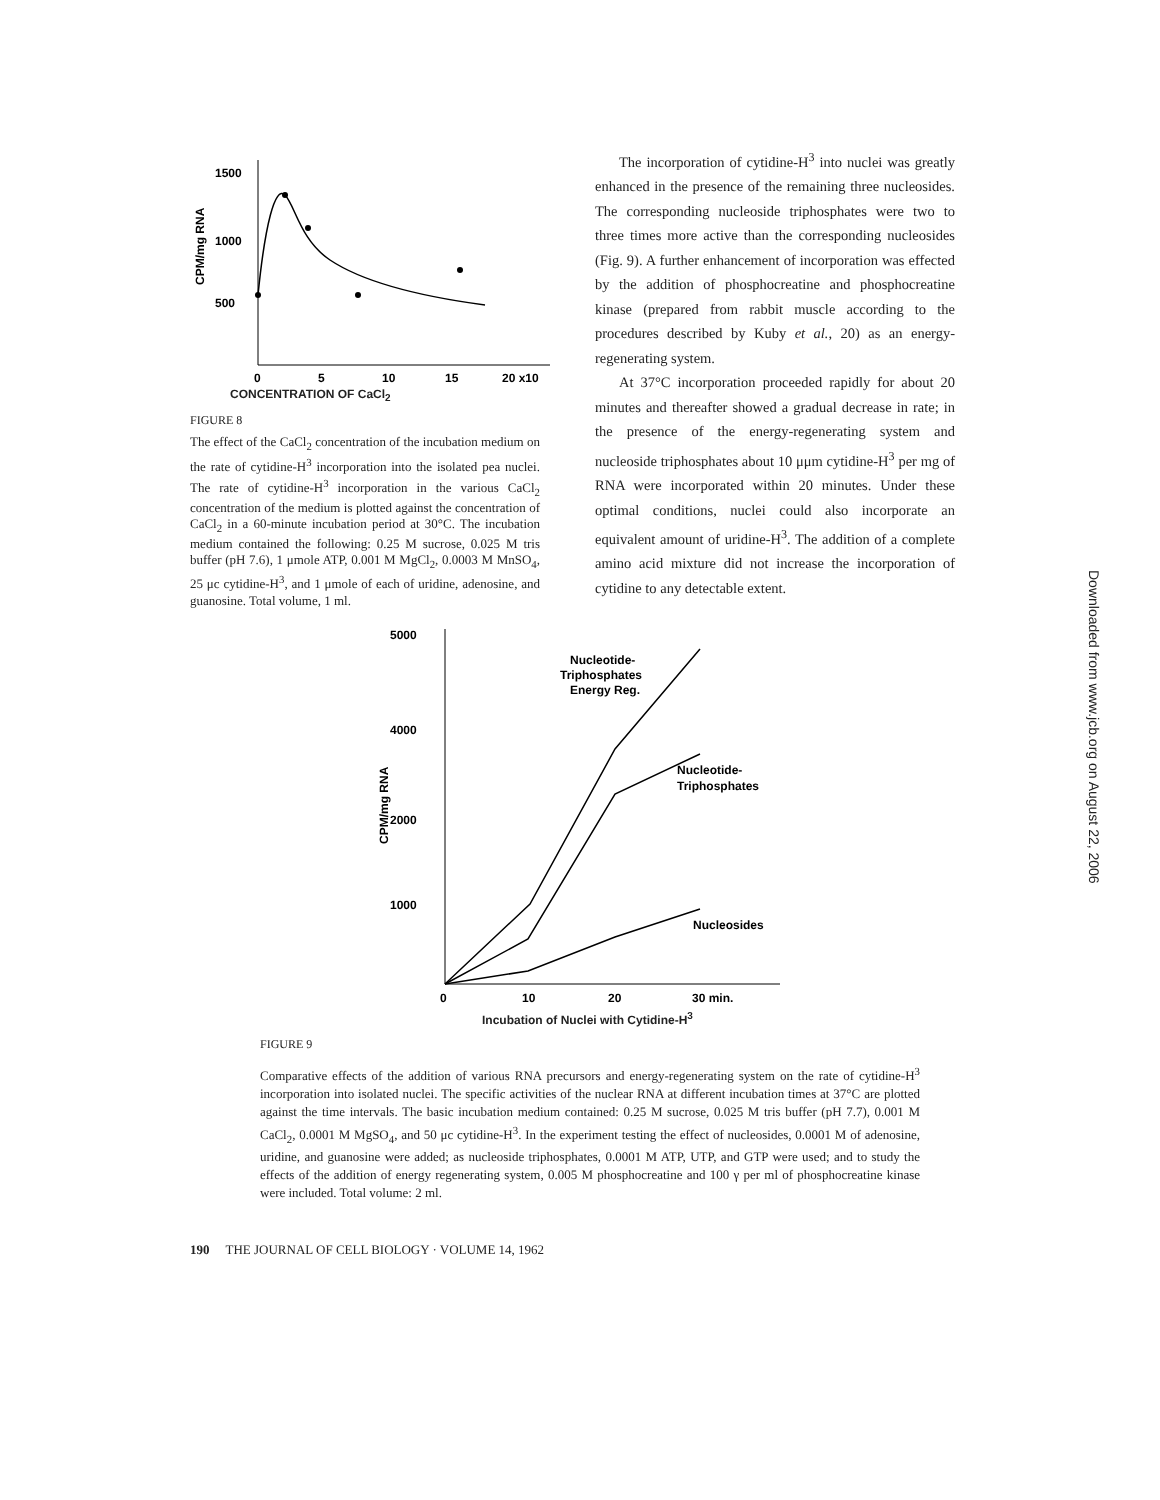1500
1000
500
CPM/mg RNA
0
5
10
15
20 x10
CONCENTRATION OF CaCl<sub>2</sub>
FIGURE 8
The effect of the CaCl<sub>2</sub> concentration of the incubation medium on the rate of cytidine-H<sup>3</sup> incorporation into the isolated pea nuclei. The rate of cytidine-H<sup>3</sup> incorporation in the various CaCl<sub>2</sub> concentration of the medium is plotted against the concentration of CaCl<sub>2</sub> in a 60-minute incubation period at 30°C. The incubation medium contained the following: 0.25 M sucrose, 0.025 M tris buffer (pH 7.6), 1 μmole ATP, 0.001 M MgCl<sub>2</sub>, 0.0003 M MnSO<sub>4</sub>, 25 μc cytidine-H<sup>3</sup>, and 1 μmole of each of uridine, adenosine, and guanosine. Total volume, 1 ml.
The incorporation of cytidine-H<sup>3</sup> into nuclei was greatly enhanced in the presence of the remaining three nucleosides. The corresponding nucleoside triphosphates were two to three times more active than the corresponding nucleosides (Fig. 9). A further enhancement of incorporation was effected by the addition of phosphocreatine and phosphocreatine kinase (prepared from rabbit muscle according to the procedures described by Kuby et al., 20) as an energy-regenerating system.
At 37°C incorporation proceeded rapidly for about 20 minutes and thereafter showed a gradual decrease in rate; in the presence of the energy-regenerating system and nucleoside triphosphates about 10 μμm cytidine-H<sup>3</sup> per mg of RNA were incorporated within 20 minutes. Under these optimal conditions, nuclei could also incorporate an equivalent amount of uridine-H<sup>3</sup>. The addition of a complete amino acid mixture did not increase the incorporation of cytidine to any detectable extent.
5000
4000
2000
1000
CPM/mg RNA
Nucleotide-
Triphosphates
Energy Reg.
Nucleotide-
Triphosphates
Nucleosides
0
10
20
30 min.
Incubation of Nuclei with Cytidine-H<sup>3</sup>
FIGURE 9
Comparative effects of the addition of various RNA precursors and energy-regenerating system on the rate of cytidine-H<sup>3</sup> incorporation into isolated nuclei. The specific activities of the nuclear RNA at different incubation times at 37°C are plotted against the time intervals. The basic incubation medium contained: 0.25 M sucrose, 0.025 M tris buffer (pH 7.7), 0.001 M CaCl<sub>2</sub>, 0.0001 M MgSO<sub>4</sub>, and 50 μc cytidine-H<sup>3</sup>. In the experiment testing the effect of nucleosides, 0.0001 M of adenosine, uridine, and guanosine were added; as nucleoside triphosphates, 0.0001 M ATP, UTP, and GTP were used; and to study the effects of the addition of energy regenerating system, 0.005 M phosphocreatine and 100 γ per ml of phosphocreatine kinase were included. Total volume: 2 ml.
190 THE JOURNAL OF CELL BIOLOGY · VOLUME 14, 1962
Downloaded from www.jcb.org on August 22, 2006